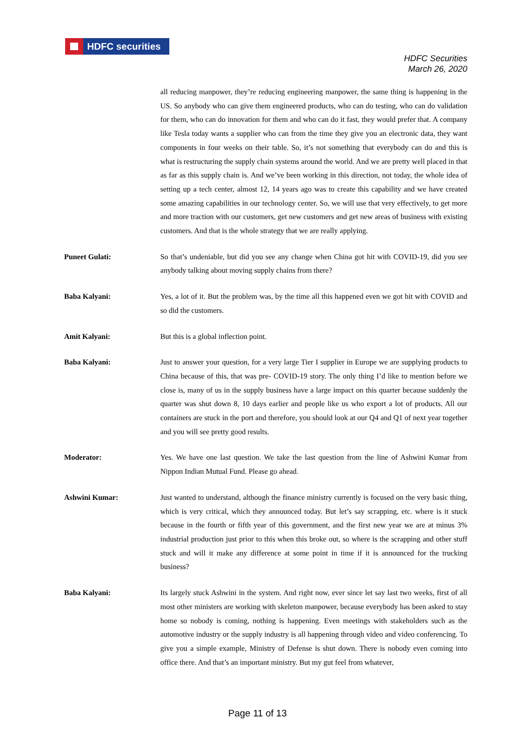HDFC securities
HDFC Securities
March 26, 2020
all reducing manpower, they’re reducing engineering manpower, the same thing is happening in the US. So anybody who can give them engineered products, who can do testing, who can do validation for them, who can do innovation for them and who can do it fast, they would prefer that. A company like Tesla today wants a supplier who can from the time they give you an electronic data, they want components in four weeks on their table. So, it’s not something that everybody can do and this is what is restructuring the supply chain systems around the world. And we are pretty well placed in that as far as this supply chain is. And we’ve been working in this direction, not today, the whole idea of setting up a tech center, almost 12, 14 years ago was to create this capability and we have created some amazing capabilities in our technology center. So, we will use that very effectively, to get more and more traction with our customers, get new customers and get new areas of business with existing customers. And that is the whole strategy that we are really applying.
Puneet Gulati: So that’s undeniable, but did you see any change when China got hit with COVID-19, did you see anybody talking about moving supply chains from there?
Baba Kalyani: Yes, a lot of it. But the problem was, by the time all this happened even we got hit with COVID and so did the customers.
Amit Kalyani: But this is a global inflection point.
Baba Kalyani: Just to answer your question, for a very large Tier I supplier in Europe we are supplying products to China because of this, that was pre- COVID-19 story. The only thing I’d like to mention before we close is, many of us in the supply business have a large impact on this quarter because suddenly the quarter was shut down 8, 10 days earlier and people like us who export a lot of products. All our containers are stuck in the port and therefore, you should look at our Q4 and Q1 of next year together and you will see pretty good results.
Moderator: Yes. We have one last question. We take the last question from the line of Ashwini Kumar from Nippon Indian Mutual Fund. Please go ahead.
Ashwini Kumar: Just wanted to understand, although the finance ministry currently is focused on the very basic thing, which is very critical, which they announced today. But let’s say scrapping, etc. where is it stuck because in the fourth or fifth year of this government, and the first new year we are at minus 3% industrial production just prior to this when this broke out, so where is the scrapping and other stuff stuck and will it make any difference at some point in time if it is announced for the trucking business?
Baba Kalyani: Its largely stuck Ashwini in the system. And right now, ever since let say last two weeks, first of all most other ministers are working with skeleton manpower, because everybody has been asked to stay home so nobody is coming, nothing is happening. Even meetings with stakeholders such as the automotive industry or the supply industry is all happening through video and video conferencing. To give you a simple example, Ministry of Defense is shut down. There is nobody even coming into office there. And that’s an important ministry. But my gut feel from whatever,
Page 11 of 13